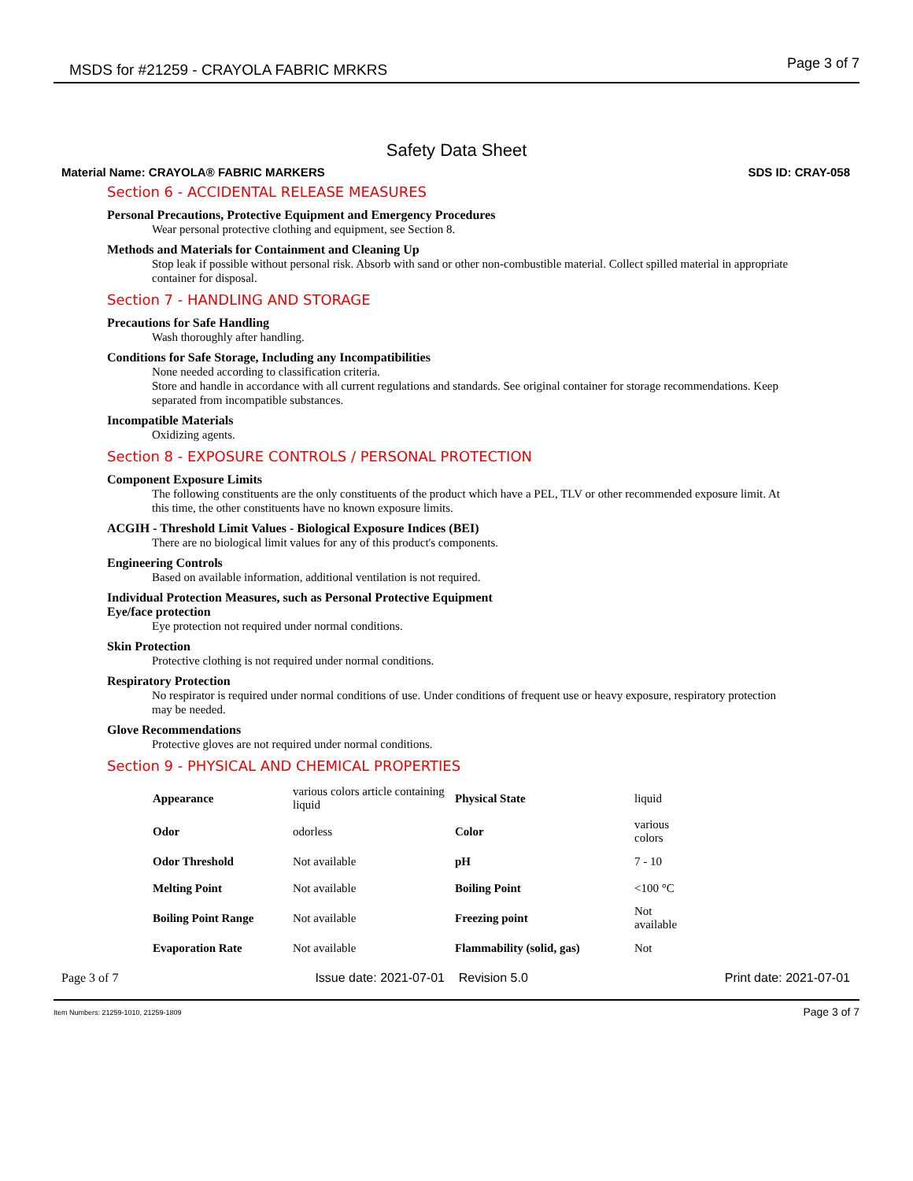MSDS for #21259 - CRAYOLA FABRIC MRKRS Page 3 of 7
Safety Data Sheet
Material Name: CRAYOLA® FABRIC MARKERS SDS ID: CRAY-058
Section 6 - ACCIDENTAL RELEASE MEASURES
Personal Precautions, Protective Equipment and Emergency Procedures
Wear personal protective clothing and equipment, see Section 8.
Methods and Materials for Containment and Cleaning Up
Stop leak if possible without personal risk. Absorb with sand or other non-combustible material. Collect spilled material in appropriate container for disposal.
Section 7 - HANDLING AND STORAGE
Precautions for Safe Handling
Wash thoroughly after handling.
Conditions for Safe Storage, Including any Incompatibilities
None needed according to classification criteria.
Store and handle in accordance with all current regulations and standards. See original container for storage recommendations. Keep separated from incompatible substances.
Incompatible Materials
Oxidizing agents.
Section 8 - EXPOSURE CONTROLS / PERSONAL PROTECTION
Component Exposure Limits
The following constituents are the only constituents of the product which have a PEL, TLV or other recommended exposure limit. At this time, the other constituents have no known exposure limits.
ACGIH - Threshold Limit Values - Biological Exposure Indices (BEI)
There are no biological limit values for any of this product's components.
Engineering Controls
Based on available information, additional ventilation is not required.
Individual Protection Measures, such as Personal Protective Equipment
Eye/face protection
Eye protection not required under normal conditions.
Skin Protection
Protective clothing is not required under normal conditions.
Respiratory Protection
No respirator is required under normal conditions of use. Under conditions of frequent use or heavy exposure, respiratory protection may be needed.
Glove Recommendations
Protective gloves are not required under normal conditions.
Section 9 - PHYSICAL AND CHEMICAL PROPERTIES
| Appearance | various colors article containing liquid | Physical State | liquid |
| Odor | odorless | Color | various colors |
| Odor Threshold | Not available | pH | 7 - 10 |
| Melting Point | Not available | Boiling Point | <100 °C |
| Boiling Point Range | Not available | Freezing point | Not available |
| Evaporation Rate | Not available | Flammability (solid, gas) | Not |
Page 3 of 7 Issue date: 2021-07-01 Revision 5.0 Print date: 2021-07-01
Item Numbers: 21259-1010, 21259-1809 Page 3 of 7